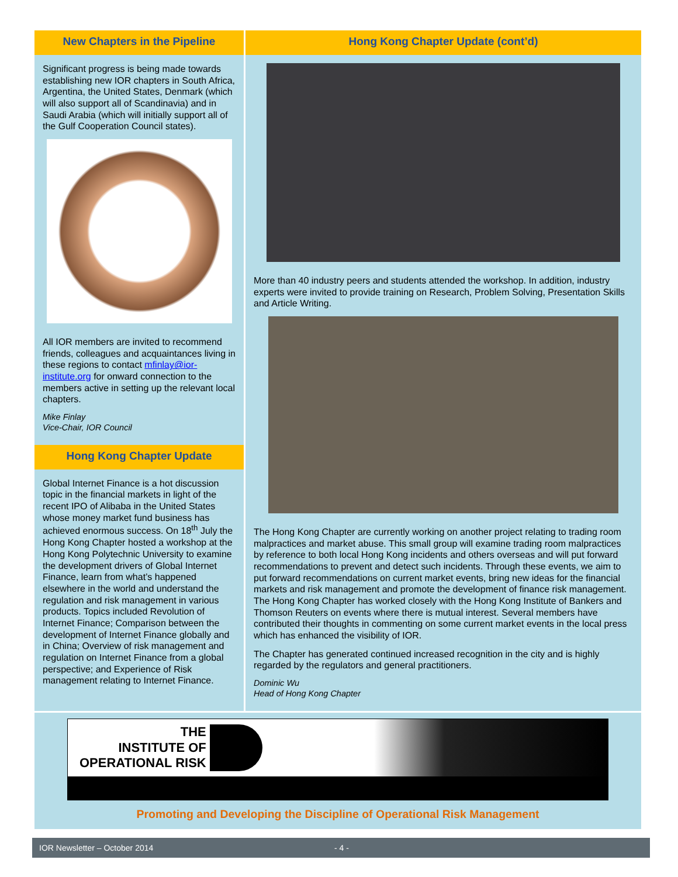New Chapters in the Pipeline
Significant progress is being made towards establishing new IOR chapters in South Africa, Argentina, the United States, Denmark (which will also support all of Scandinavia) and in Saudi Arabia (which will initially support all of the Gulf Cooperation Council states).
All IOR members are invited to recommend friends, colleagues and acquaintances living in these regions to contact mfinlay@ior-institute.org for onward connection to the members active in setting up the relevant local chapters.
Mike Finlay
Vice-Chair, IOR Council
Hong Kong Chapter Update
Global Internet Finance is a hot discussion topic in the financial markets in light of the recent IPO of Alibaba in the United States whose money market fund business has achieved enormous success. On 18<sup>th</sup> July the Hong Kong Chapter hosted a workshop at the Hong Kong Polytechnic University to examine the development drivers of Global Internet Finance, learn from what’s happened elsewhere in the world and understand the regulation and risk management in various products. Topics included Revolution of Internet Finance; Comparison between the development of Internet Finance globally and in China; Overview of risk management and regulation on Internet Finance from a global perspective; and Experience of Risk management relating to Internet Finance.
Hong Kong Chapter Update (cont’d)
More than 40 industry peers and students attended the workshop. In addition, industry experts were invited to provide training on Research, Problem Solving, Presentation Skills and Article Writing.
The Hong Kong Chapter are currently working on another project relating to trading room malpractices and market abuse. This small group will examine trading room malpractices by reference to both local Hong Kong incidents and others overseas and will put forward recommendations to prevent and detect such incidents. Through these events, we aim to put forward recommendations on current market events, bring new ideas for the financial markets and risk management and promote the development of finance risk management. The Hong Kong Chapter has worked closely with the Hong Kong Institute of Bankers and Thomson Reuters on events where there is mutual interest. Several members have contributed their thoughts in commenting on some current market events in the local press which has enhanced the visibility of IOR.
The Chapter has generated continued increased recognition in the city and is highly regarded by the regulators and general practitioners.
Dominic Wu
Head of Hong Kong Chapter
THE
INSTITUTE OF
OPERATIONAL RISK
Promoting and Developing the Discipline of Operational Risk Management
IOR Newsletter – October 2014 - 4 -